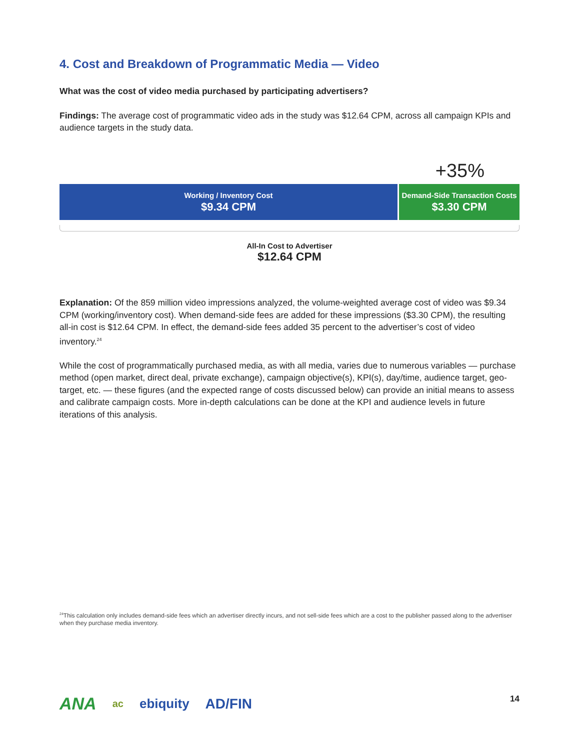4. Cost and Breakdown of Programmatic Media — Video
What was the cost of video media purchased by participating advertisers?
Findings: The average cost of programmatic video ads in the study was $12.64 CPM, across all campaign KPIs and audience targets in the study data.
+35%
Working / Inventory Cost
$9.34 CPM
Demand-Side Transaction Costs
$3.30 CPM
All-In Cost to Advertiser
$12.64 CPM
Explanation: Of the 859 million video impressions analyzed, the volume-weighted average cost of video was $9.34 CPM (working/inventory cost). When demand-side fees are added for these impressions ($3.30 CPM), the resulting all-in cost is $12.64 CPM. In effect, the demand-side fees added 35 percent to the advertiser’s cost of video inventory.<sup>24</sup>
While the cost of programmatically purchased media, as with all media, varies due to numerous variables — purchase method (open market, direct deal, private exchange), campaign objective(s), KPI(s), day/time, audience target, geo-target, etc. — these figures (and the expected range of costs discussed below) can provide an initial means to assess and calibrate campaign costs. More in-depth calculations can be done at the KPI and audience levels in future iterations of this analysis.
<sup>24</sup> This calculation only includes demand-side fees which an advertiser directly incurs, and not sell-side fees which are a cost to the publisher passed along to the advertiser when they purchase media inventory.
ANA ac
ebiquity AD/FIN 14